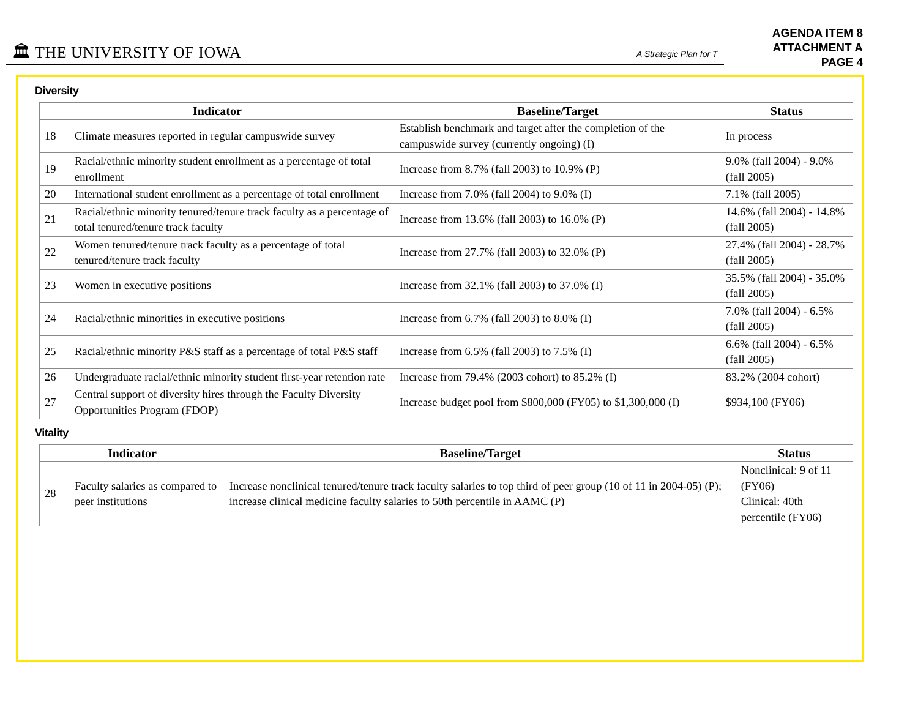🏛 THE UNIVERSITY OF IOWA A Strategic Plan for T
AGENDA ITEM 8
ATTACHMENT A
PAGE 4
Diversity
| Indicator | | Baseline/Target | Status |
| --- | --- | --- | --- |
| 18 | Climate measures reported in regular campuswide survey | Establish benchmark and target after the completion of the campuswide survey (currently ongoing) (I) | In process |
| 19 | Racial/ethnic minority student enrollment as a percentage of total enrollment | Increase from 8.7% (fall 2003) to 10.9% (P) | 9.0% (fall 2004) - 9.0% (fall 2005) |
| 20 | International student enrollment as a percentage of total enrollment | Increase from 7.0% (fall 2004) to 9.0% (I) | 7.1% (fall 2005) |
| 21 | Racial/ethnic minority tenured/tenure track faculty as a percentage of total tenured/tenure track faculty | Increase from 13.6% (fall 2003) to 16.0% (P) | 14.6% (fall 2004) - 14.8% (fall 2005) |
| 22 | Women tenured/tenure track faculty as a percentage of total tenured/tenure track faculty | Increase from 27.7% (fall 2003) to 32.0% (P) | 27.4% (fall 2004) - 28.7% (fall 2005) |
| 23 | Women in executive positions | Increase from 32.1% (fall 2003) to 37.0% (I) | 35.5% (fall 2004) - 35.0% (fall 2005) |
| 24 | Racial/ethnic minorities in executive positions | Increase from 6.7% (fall 2003) to 8.0% (I) | 7.0% (fall 2004) - 6.5% (fall 2005) |
| 25 | Racial/ethnic minority P&S staff as a percentage of total P&S staff | Increase from 6.5% (fall 2003) to 7.5% (I) | 6.6% (fall 2004) - 6.5% (fall 2005) |
| 26 | Undergraduate racial/ethnic minority student first-year retention rate | Increase from 79.4% (2003 cohort) to 85.2% (I) | 83.2% (2004 cohort) |
| 27 | Central support of diversity hires through the Faculty Diversity Opportunities Program (FDOP) | Increase budget pool from $800,000 (FY05) to $1,300,000 (I) | $934,100 (FY06) |
Vitality
| Indicator | | Baseline/Target | Status |
| --- | --- | --- | --- |
| 28 | Faculty salaries as compared to peer institutions | Increase nonclinical tenured/tenure track faculty salaries to top third of peer group (10 of 11 in 2004-05) (P); increase clinical medicine faculty salaries to 50th percentile in AAMC (P) | Nonclinical: 9 of 11 (FY06) Clinical: 40th percentile (FY06) |